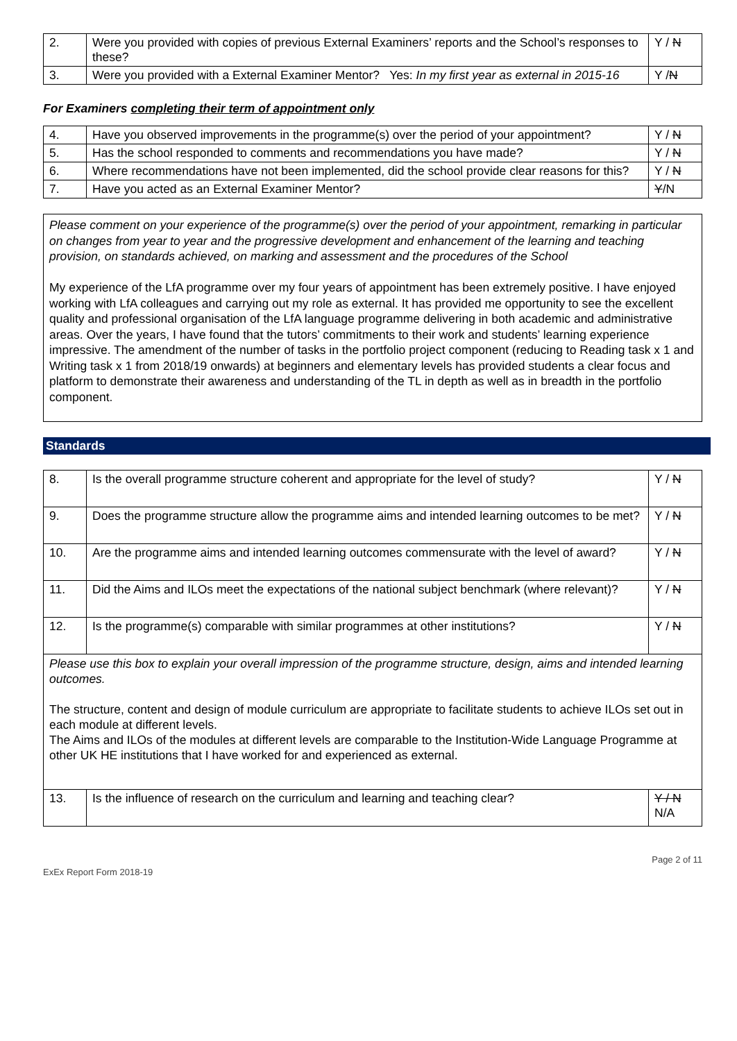| 2. | Were you provided with copies of previous External Examiners’ reports and the School’s responses to these? | Y / N |
| 3. | Were you provided with a External Examiner Mentor? Yes: In my first year as external in 2015-16 | Y / N |
For Examiners completing their term of appointment only
| 4. | Have you observed improvements in the programme(s) over the period of your appointment? | Y / N |
| 5. | Has the school responded to comments and recommendations you have made? | Y / N |
| 6. | Where recommendations have not been implemented, did the school provide clear reasons for this? | Y / N |
| 7. | Have you acted as an External Examiner Mentor? | Y /N |
Please comment on your experience of the programme(s) over the period of your appointment, remarking in particular on changes from year to year and the progressive development and enhancement of the learning and teaching provision, on standards achieved, on marking and assessment and the procedures of the School
My experience of the LfA programme over my four years of appointment has been extremely positive. I have enjoyed working with LfA colleagues and carrying out my role as external. It has provided me opportunity to see the excellent quality and professional organisation of the LfA language programme delivering in both academic and administrative areas. Over the years, I have found that the tutors’ commitments to their work and students’ learning experience impressive. The amendment of the number of tasks in the portfolio project component (reducing to Reading task x 1 and Writing task x 1 from 2018/19 onwards) at beginners and elementary levels has provided students a clear focus and platform to demonstrate their awareness and understanding of the TL in depth as well as in breadth in the portfolio component.
Standards
| 8. | Is the overall programme structure coherent and appropriate for the level of study? | Y / N |
| 9. | Does the programme structure allow the programme aims and intended learning outcomes to be met? | Y / N |
| 10. | Are the programme aims and intended learning outcomes commensurate with the level of award? | Y / N |
| 11. | Did the Aims and ILOs meet the expectations of the national subject benchmark (where relevant)? | Y / N |
| 12. | Is the programme(s) comparable with similar programmes at other institutions? | Y / N |
| Please use this box to explain your overall impression of the programme structure, design, aims and intended learning outcomes. The structure, content and design of module curriculum are appropriate to facilitate students to achieve ILOs set out in each module at different levels. The Aims and ILOs of the modules at different levels are comparable to the Institution-Wide Language Programme at other UK HE institutions that I have worked for and experienced as external. | | |
| 13. | Is the influence of research on the curriculum and learning and teaching clear? | Y / N N/A |
ExEx Report Form 2018-19 Page 2 of 11